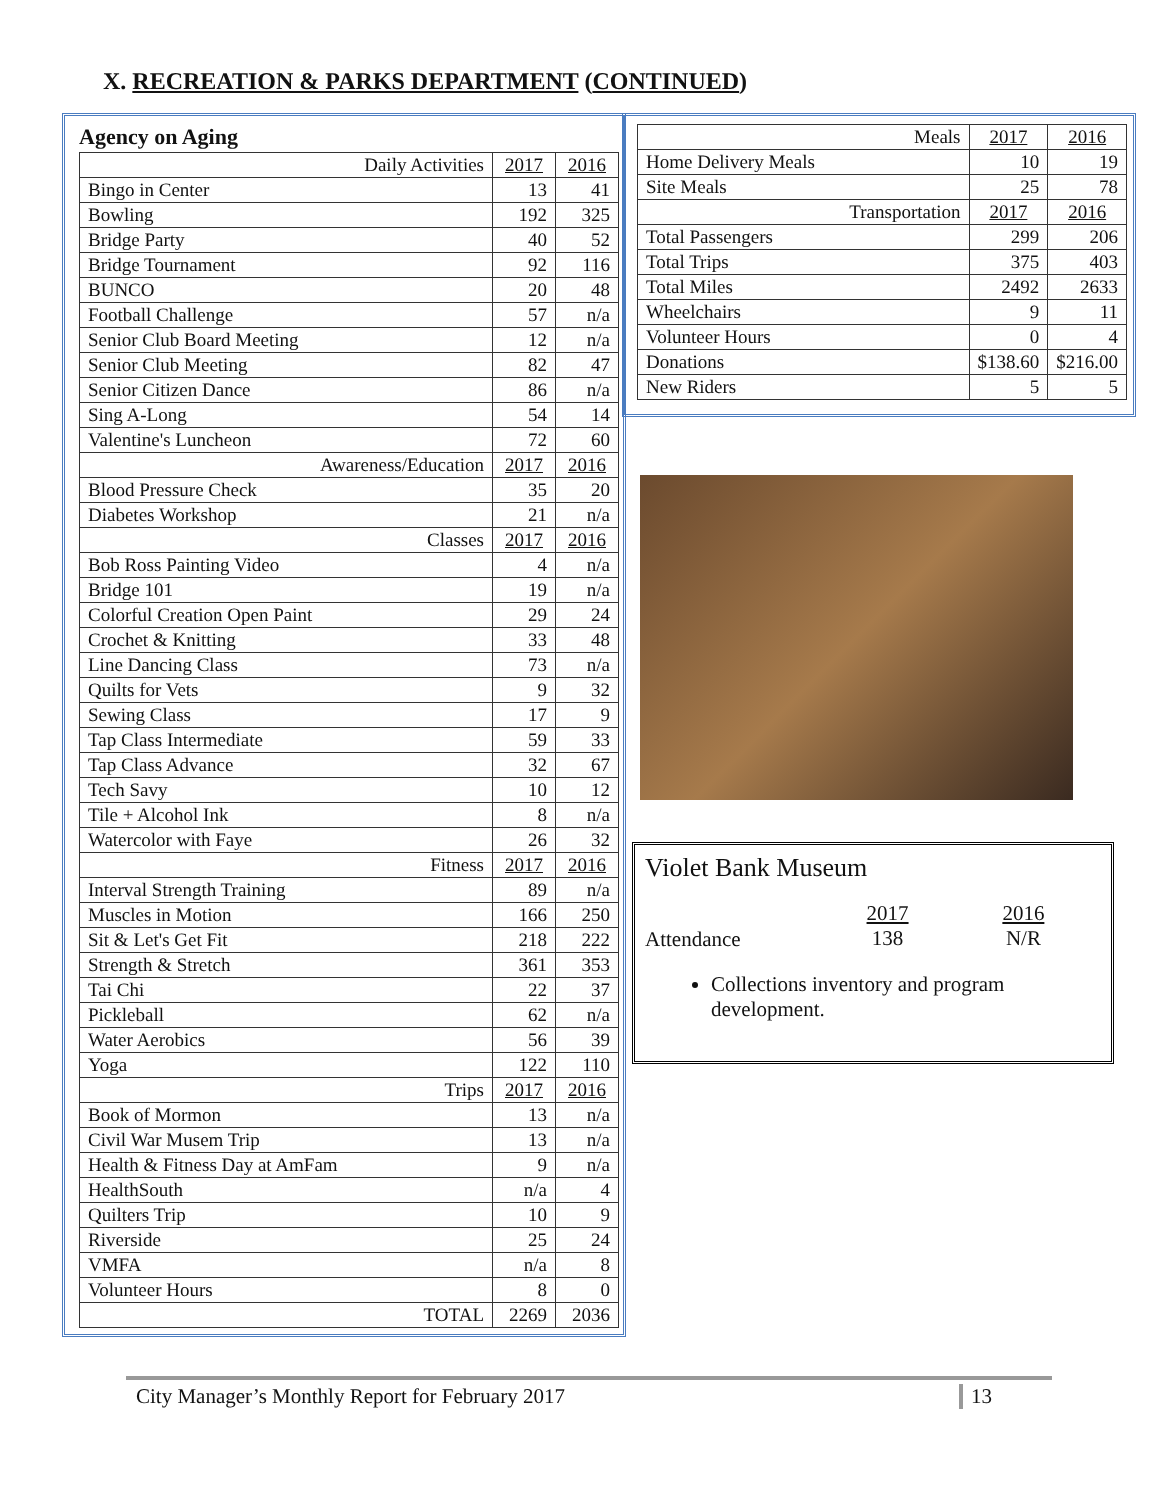X. RECREATION & PARKS DEPARTMENT (CONTINUED)
Agency on Aging
| Daily Activities | 2017 | 2016 |
| --- | --- | --- |
| Bingo in Center | 13 | 41 |
| Bowling | 192 | 325 |
| Bridge Party | 40 | 52 |
| Bridge Tournament | 92 | 116 |
| BUNCO | 20 | 48 |
| Football Challenge | 57 | n/a |
| Senior Club Board Meeting | 12 | n/a |
| Senior Club Meeting | 82 | 47 |
| Senior Citizen Dance | 86 | n/a |
| Sing A-Long | 54 | 14 |
| Valentine's Luncheon | 72 | 60 |
| Awareness/Education | 2017 | 2016 |
| Blood Pressure Check | 35 | 20 |
| Diabetes Workshop | 21 | n/a |
| Classes | 2017 | 2016 |
| Bob Ross Painting Video | 4 | n/a |
| Bridge 101 | 19 | n/a |
| Colorful Creation Open Paint | 29 | 24 |
| Crochet & Knitting | 33 | 48 |
| Line Dancing Class | 73 | n/a |
| Quilts for Vets | 9 | 32 |
| Sewing Class | 17 | 9 |
| Tap Class Intermediate | 59 | 33 |
| Tap Class Advance | 32 | 67 |
| Tech Savy | 10 | 12 |
| Tile + Alcohol Ink | 8 | n/a |
| Watercolor with Faye | 26 | 32 |
| Fitness | 2017 | 2016 |
| Interval Strength Training | 89 | n/a |
| Muscles in Motion | 166 | 250 |
| Sit & Let's Get Fit | 218 | 222 |
| Strength & Stretch | 361 | 353 |
| Tai Chi | 22 | 37 |
| Pickleball | 62 | n/a |
| Water Aerobics | 56 | 39 |
| Yoga | 122 | 110 |
| Trips | 2017 | 2016 |
| Book of Mormon | 13 | n/a |
| Civil War Musem Trip | 13 | n/a |
| Health & Fitness Day at AmFam | 9 | n/a |
| HealthSouth | n/a | 4 |
| Quilters Trip | 10 | 9 |
| Riverside | 25 | 24 |
| VMFA | n/a | 8 |
| Volunteer Hours | 8 | 0 |
| TOTAL | 2269 | 2036 |
| Meals | 2017 | 2016 |
| --- | --- | --- |
| Home Delivery Meals | 10 | 19 |
| Site Meals | 25 | 78 |
| Transportation | 2017 | 2016 |
| Total Passengers | 299 | 206 |
| Total Trips | 375 | 403 |
| Total Miles | 2492 | 2633 |
| Wheelchairs | 9 | 11 |
| Volunteer Hours | 0 | 4 |
| Donations | $138.60 | $216.00 |
| New Riders | 5 | 5 |
Violet Bank Museum
Attendance
2017
138
2016
N/R
Collections inventory and program development.
City Manager’s Monthly Report for February 2017 13